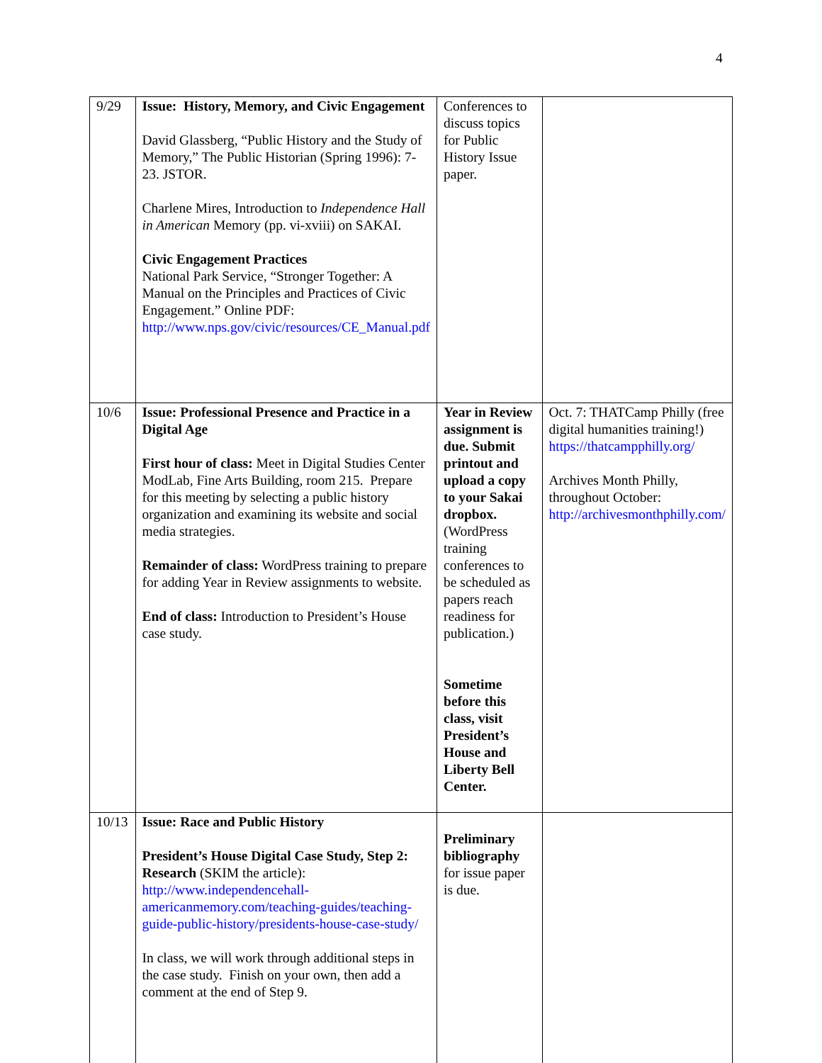4
| 9/29 | Issue: History, Memory, and Civic Engagement David Glassberg, “Public History and the Study of Memory,” The Public Historian (Spring 1996): 7-23. JSTOR. Charlene Mires, Introduction to Independence Hall in American Memory (pp. vi-xviii) on SAKAI. Civic Engagement Practices National Park Service, “Stronger Together: A Manual on the Principles and Practices of Civic Engagement.” Online PDF: http://www.nps.gov/civic/resources/CE_Manual.pdf | Conferences to discuss topics for Public History Issue paper. | |
| 10/6 | Issue: Professional Presence and Practice in a Digital Age First hour of class: Meet in Digital Studies Center ModLab, Fine Arts Building, room 215. Prepare for this meeting by selecting a public history organization and examining its website and social media strategies. Remainder of class: WordPress training to prepare for adding Year in Review assignments to website. End of class: Introduction to President’s House case study. | Year in Review assignment is due. Submit printout and upload a copy to your Sakai dropbox. (WordPress training conferences to be scheduled as papers reach readiness for publication.) Sometime before this class, visit President’s House and Liberty Bell Center. | Oct. 7: THATCamp Philly (free digital humanities training!) https://thatcampphilly.org/ Archives Month Philly, throughout October: http://archivesmonthphilly.com/ |
| 10/13 | Issue: Race and Public History President’s House Digital Case Study, Step 2: Research (SKIM the article): http://www.independencehall-americanmemory.com/teaching-guides/teaching-guide-public-history/presidents-house-case-study/ In class, we will work through additional steps in the case study. Finish on your own, then add a comment at the end of Step 9. | Preliminary bibliography for issue paper is due. | |